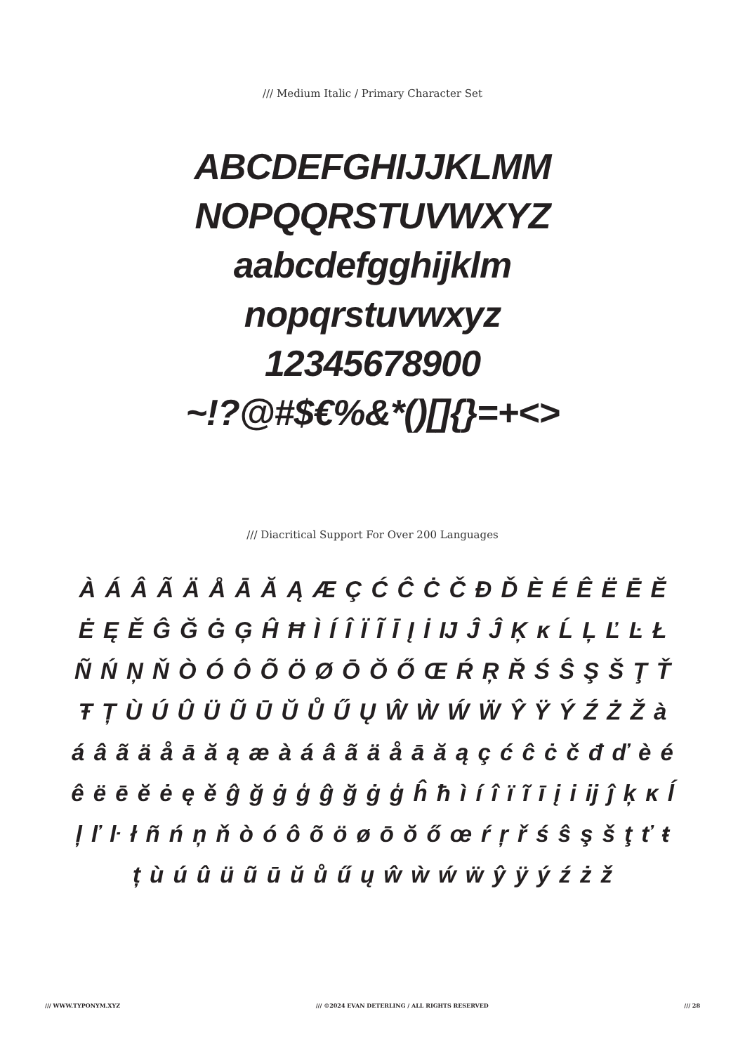/// Medium Italic / Primary Character Set
ABCDEFGHIJJKLMM
NOPQQRSTUVWXYZ
aabcdefgghijklm
nopqrstuvwxyz
12345678900
~!?@#$€%&*()[]{}=+<>
/// Diacritical Support For Over 200 Languages
À Á Â Ã Ä Å Ā Ă Ą Æ Ç Ć Ĉ Ċ Č Đ Ď È É Ê Ë Ē Ĕ Ė Ę Ě Ĝ Ğ Ġ Ģ Ĥ Ħ Ì Í Î Ï Ĩ Ī Į İ Ĳ Ĵ Ĵ Ķ ĸ Ĺ Ļ Ľ Ŀ Ł Ñ Ń Ņ Ň Ò Ó Ô Õ Ö Ø Ō Ŏ Ő Œ Ŕ Ŗ Ř Ś Ŝ Ş Š Ţ Ť Ŧ Ț Ù Ú Û Ü Ũ Ū Ŭ Ů Ű Ų Ŵ Ẁ Ẃ Ẅ Ŷ Ÿ Ý Ź Ż Ž à á â ã ä å ā ă ą æ à á â ã ä å ā ă ą ç ć ĉ ċ č đ ď è é ê ë ē ĕ ė ę ě ĝ ğ ġ ģ ĝ ğ ġ ģ ĥ ħ ì í î ï ĩ ī į i ĳ ĵ ķ ĸ ĺ ļ ľ ŀ ł ñ ń ņ ň ò ó ô õ ö ø ō ŏ ő œ ŕ ŗ ř ś ŝ ş š ţ ť ŧ ț ù ú û ü ũ ū ŭ ů ű ų ŵ ẁ ẃ ẅ ŷ ÿ ý ź ż ž
/// WWW.TYPONYM.XYZ /// ©2024 EVAN DETERLING / ALL RIGHTS RESERVED /// 28